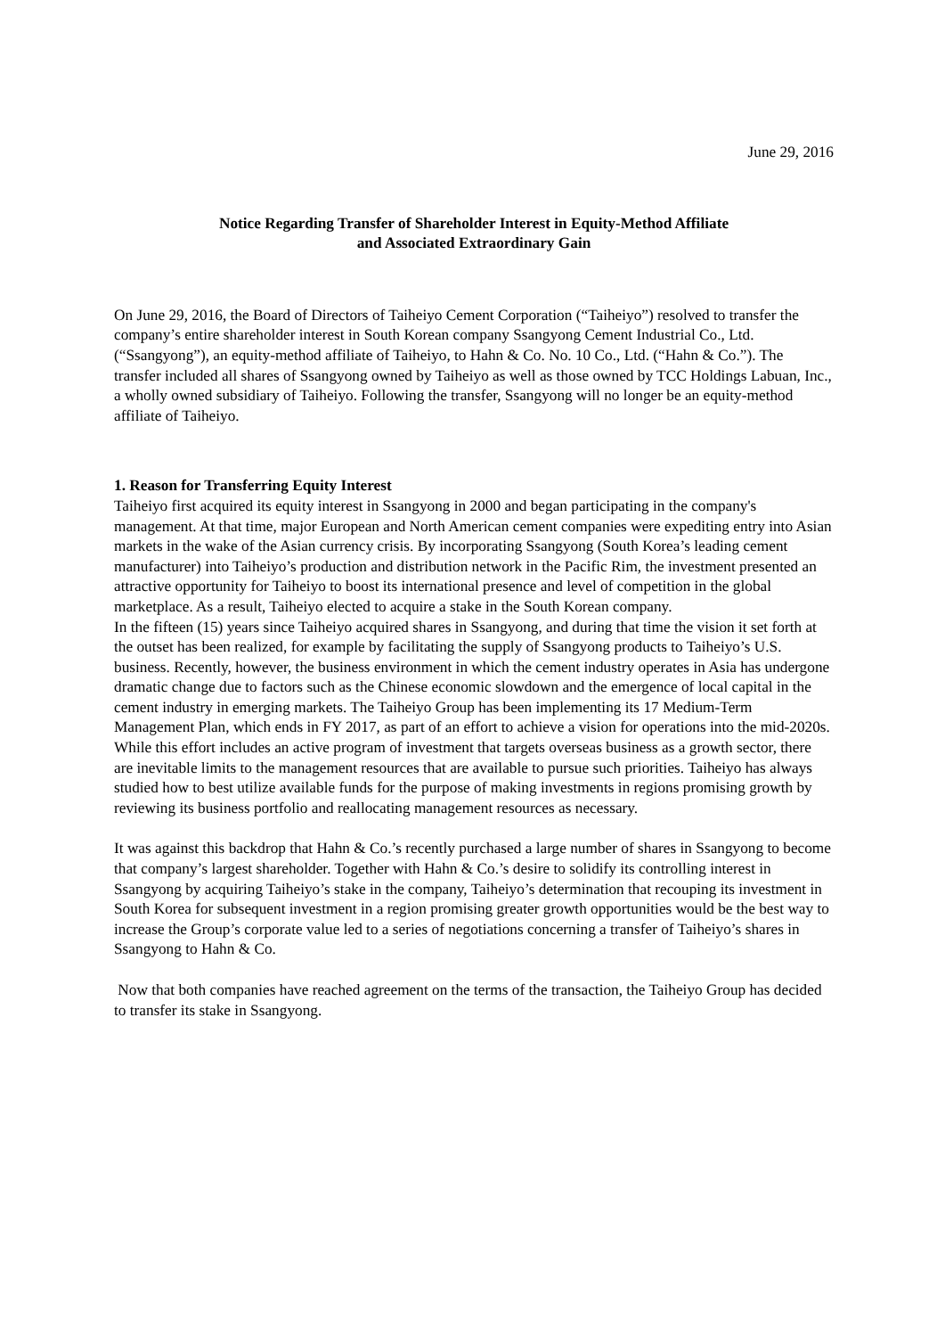June 29, 2016
Notice Regarding Transfer of Shareholder Interest in Equity-Method Affiliate
and Associated Extraordinary Gain
On June 29, 2016, the Board of Directors of Taiheiyo Cement Corporation (“Taiheiyo”) resolved to transfer the company’s entire shareholder interest in South Korean company Ssangyong Cement Industrial Co., Ltd. (“Ssangyong”), an equity-method affiliate of Taiheiyo, to Hahn & Co. No. 10 Co., Ltd. (“Hahn & Co.”). The transfer included all shares of Ssangyong owned by Taiheiyo as well as those owned by TCC Holdings Labuan, Inc., a wholly owned subsidiary of Taiheiyo. Following the transfer, Ssangyong will no longer be an equity-method affiliate of Taiheiyo.
1. Reason for Transferring Equity Interest
Taiheiyo first acquired its equity interest in Ssangyong in 2000 and began participating in the company's management. At that time, major European and North American cement companies were expediting entry into Asian markets in the wake of the Asian currency crisis. By incorporating Ssangyong (South Korea’s leading cement manufacturer) into Taiheiyo’s production and distribution network in the Pacific Rim, the investment presented an attractive opportunity for Taiheiyo to boost its international presence and level of competition in the global marketplace. As a result, Taiheiyo elected to acquire a stake in the South Korean company.
In the fifteen (15) years since Taiheiyo acquired shares in Ssangyong, and during that time the vision it set forth at the outset has been realized, for example by facilitating the supply of Ssangyong products to Taiheiyo’s U.S. business. Recently, however, the business environment in which the cement industry operates in Asia has undergone dramatic change due to factors such as the Chinese economic slowdown and the emergence of local capital in the cement industry in emerging markets. The Taiheiyo Group has been implementing its 17 Medium-Term Management Plan, which ends in FY 2017, as part of an effort to achieve a vision for operations into the mid-2020s. While this effort includes an active program of investment that targets overseas business as a growth sector, there are inevitable limits to the management resources that are available to pursue such priorities. Taiheiyo has always studied how to best utilize available funds for the purpose of making investments in regions promising growth by reviewing its business portfolio and reallocating management resources as necessary.
It was against this backdrop that Hahn & Co.’s recently purchased a large number of shares in Ssangyong to become that company’s largest shareholder. Together with Hahn & Co.’s desire to solidify its controlling interest in Ssangyong by acquiring Taiheiyo’s stake in the company, Taiheiyo’s determination that recouping its investment in South Korea for subsequent investment in a region promising greater growth opportunities would be the best way to increase the Group’s corporate value led to a series of negotiations concerning a transfer of Taiheiyo’s shares in Ssangyong to Hahn & Co.
Now that both companies have reached agreement on the terms of the transaction, the Taiheiyo Group has decided to transfer its stake in Ssangyong.